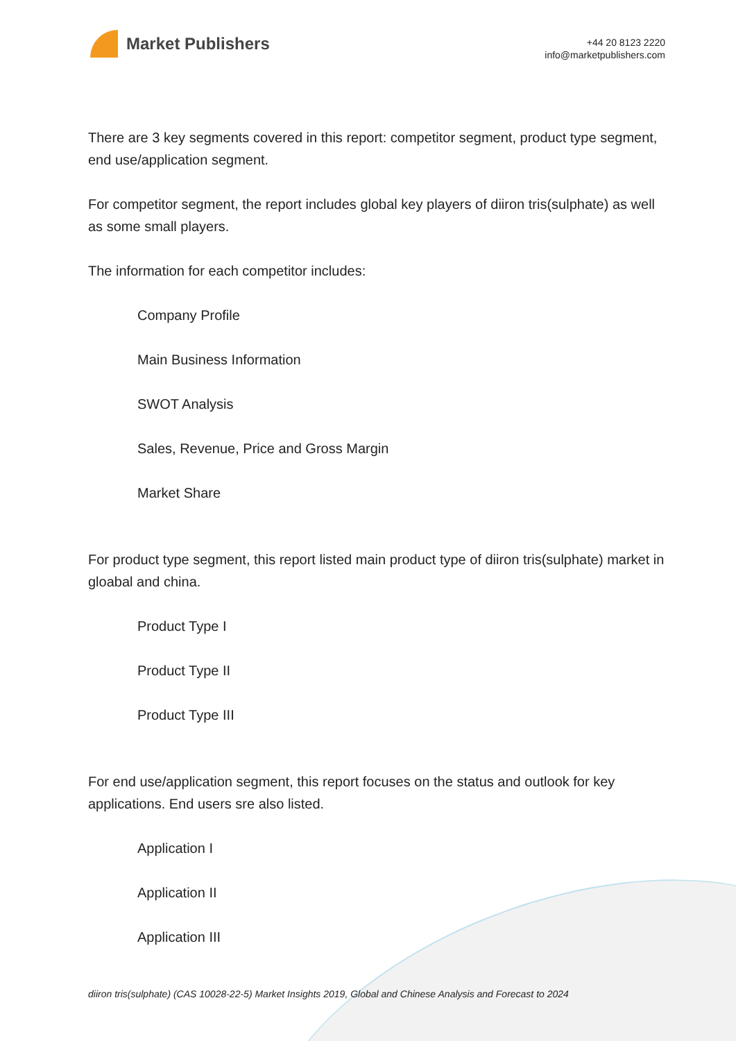Market Publishers
+44 20 8123 2220
info@marketpublishers.com
There are 3 key segments covered in this report: competitor segment, product type segment, end use/application segment.
For competitor segment, the report includes global key players of diiron tris(sulphate) as well as some small players.
The information for each competitor includes:
Company Profile
Main Business Information
SWOT Analysis
Sales, Revenue, Price and Gross Margin
Market Share
For product type segment, this report listed main product type of diiron tris(sulphate) market in gloabal and china.
Product Type I
Product Type II
Product Type III
For end use/application segment, this report focuses on the status and outlook for key applications. End users sre also listed.
Application I
Application II
Application III
diiron tris(sulphate) (CAS 10028-22-5) Market Insights 2019, Global and Chinese Analysis and Forecast to 2024